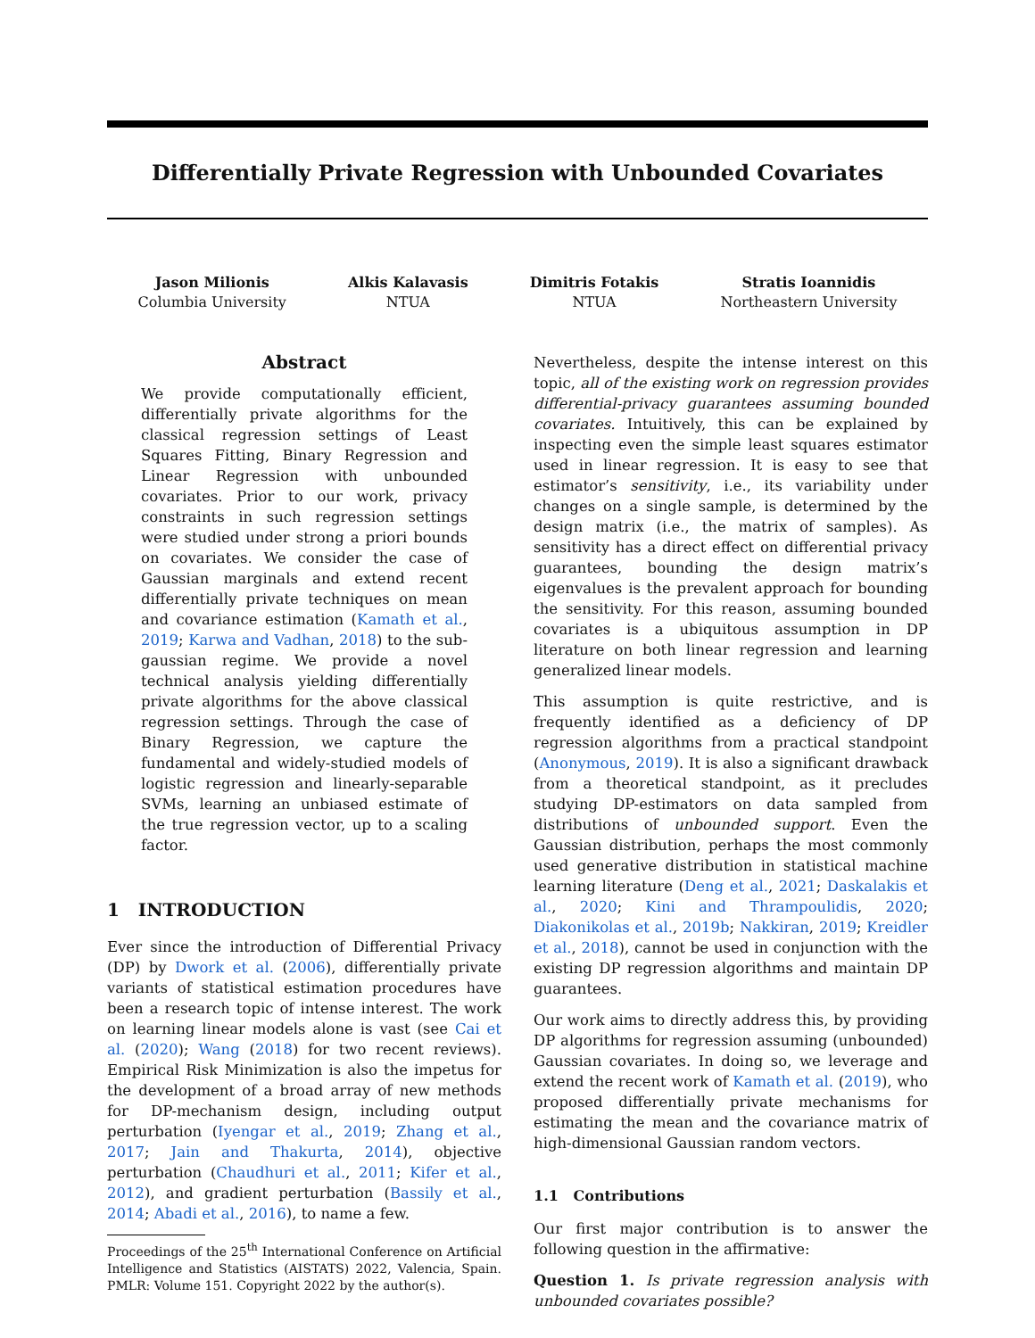Differentially Private Regression with Unbounded Covariates
Jason Milionis
Columbia University
Alkis Kalavasis
NTUA
Dimitris Fotakis
NTUA
Stratis Ioannidis
Northeastern University
Abstract
We provide computationally efficient, differentially private algorithms for the classical regression settings of Least Squares Fitting, Binary Regression and Linear Regression with unbounded covariates. Prior to our work, privacy constraints in such regression settings were studied under strong a priori bounds on covariates. We consider the case of Gaussian marginals and extend recent differentially private techniques on mean and covariance estimation (Kamath et al., 2019; Karwa and Vadhan, 2018) to the sub-gaussian regime. We provide a novel technical analysis yielding differentially private algorithms for the above classical regression settings. Through the case of Binary Regression, we capture the fundamental and widely-studied models of logistic regression and linearly-separable SVMs, learning an unbiased estimate of the true regression vector, up to a scaling factor.
1 INTRODUCTION
Ever since the introduction of Differential Privacy (DP) by Dwork et al. (2006), differentially private variants of statistical estimation procedures have been a research topic of intense interest. The work on learning linear models alone is vast (see Cai et al. (2020); Wang (2018) for two recent reviews). Empirical Risk Minimization is also the impetus for the development of a broad array of new methods for DP-mechanism design, including output perturbation (Iyengar et al., 2019; Zhang et al., 2017; Jain and Thakurta, 2014), objective perturbation (Chaudhuri et al., 2011; Kifer et al., 2012), and gradient perturbation (Bassily et al., 2014; Abadi et al., 2016), to name a few.
Proceedings of the 25<sup>th</sup> International Conference on Artificial Intelligence and Statistics (AISTATS) 2022, Valencia, Spain. PMLR: Volume 151. Copyright 2022 by the author(s).
Nevertheless, despite the intense interest on this topic, all of the existing work on regression provides differential-privacy guarantees assuming bounded covariates. Intuitively, this can be explained by inspecting even the simple least squares estimator used in linear regression. It is easy to see that estimator’s sensitivity, i.e., its variability under changes on a single sample, is determined by the design matrix (i.e., the matrix of samples). As sensitivity has a direct effect on differential privacy guarantees, bounding the design matrix’s eigenvalues is the prevalent approach for bounding the sensitivity. For this reason, assuming bounded covariates is a ubiquitous assumption in DP literature on both linear regression and learning generalized linear models.
This assumption is quite restrictive, and is frequently identified as a deficiency of DP regression algorithms from a practical standpoint (Anonymous, 2019). It is also a significant drawback from a theoretical standpoint, as it precludes studying DP-estimators on data sampled from distributions of unbounded support. Even the Gaussian distribution, perhaps the most commonly used generative distribution in statistical machine learning literature (Deng et al., 2021; Daskalakis et al., 2020; Kini and Thrampoulidis, 2020; Diakonikolas et al., 2019b; Nakkiran, 2019; Kreidler et al., 2018), cannot be used in conjunction with the existing DP regression algorithms and maintain DP guarantees.
Our work aims to directly address this, by providing DP algorithms for regression assuming (unbounded) Gaussian covariates. In doing so, we leverage and extend the recent work of Kamath et al. (2019), who proposed differentially private mechanisms for estimating the mean and the covariance matrix of high-dimensional Gaussian random vectors.
1.1 Contributions
Our first major contribution is to answer the following question in the affirmative:
Question 1. Is private regression analysis with unbounded covariates possible?